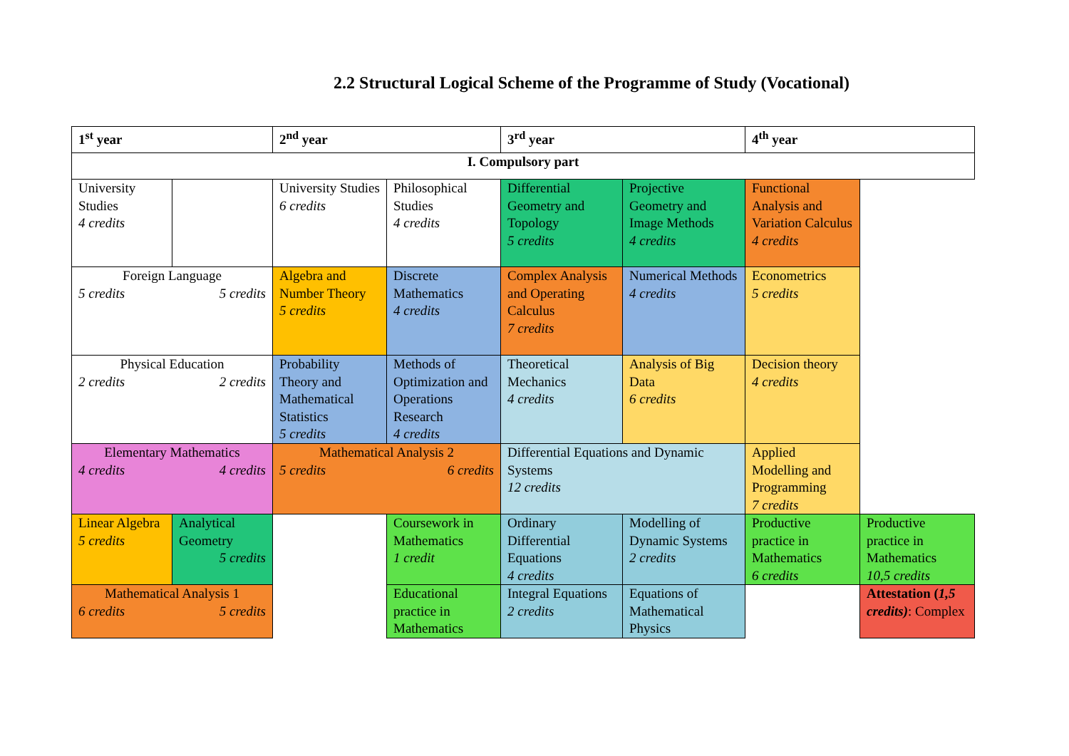2.2 Structural Logical Scheme of the Programme of Study (Vocational)
| 1<sup>st</sup> year | | 2<sup>nd</sup> year | | 3<sup>rd</sup> year | | 4<sup>th</sup> year | |
| I. Compulsory part | | | | | | | |
| University Studies 4 credits | | University Studies 6 credits | Philosophical Studies 4 credits | Differential Geometry and Topology 5 credits | Projective Geometry and Image Methods 4 credits | Functional Analysis and Variation Calculus 4 credits | |
| Foreign Language 5 credits 5 credits | | Algebra and Number Theory 5 credits | Discrete Mathematics 4 credits | Complex Analysis and Operating Calculus 7 credits | Numerical Methods 4 credits | Econometrics 5 credits | |
| Physical Education 2 credits 2 credits | | Probability Theory and Mathematical Statistics 5 credits | Methods of Optimization and Operations Research 4 credits | Theoretical Mechanics 4 credits | Analysis of Big Data 6 credits | Decision theory 4 credits | |
| Elementary Mathematics 4 credits 4 credits | | Mathematical Analysis 2 5 credits 6 credits | | Differential Equations and Dynamic Systems 12 credits | | Applied Modelling and Programming 7 credits | |
| Linear Algebra 5 credits | Analytical Geometry 5 credits | | Coursework in Mathematics 1 credit | Ordinary Differential Equations 4 credits | Modelling of Dynamic Systems 2 credits | Productive practice in Mathematics 6 credits | Productive practice in Mathematics 10,5 credits |
| Mathematical Analysis 1 6 credits 5 credits | | | Educational practice in Mathematics | Integral Equations 2 credits | Equations of Mathematical Physics | | Attestation ( 1,5 credits) : Complex |